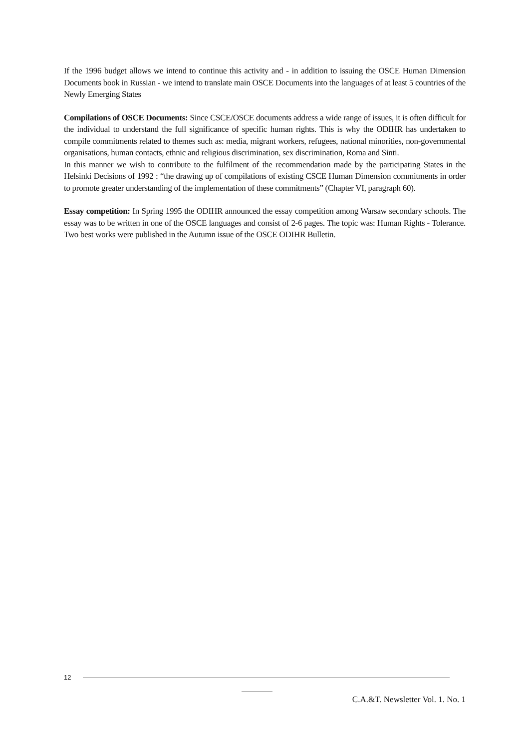If the 1996 budget allows we intend to continue this activity and - in addition to issuing the OSCE Human Dimension Documents book in Russian - we intend to translate main OSCE Documents into the languages of at least 5 countries of the Newly Emerging States
Compilations of OSCE Documents: Since CSCE/OSCE documents address a wide range of issues, it is often difficult for the individual to understand the full significance of specific human rights. This is why the ODIHR has undertaken to compile commitments related to themes such as: media, migrant workers, refugees, national minorities, non-governmental organisations, human contacts, ethnic and religious discrimination, sex discrimination, Roma and Sinti.
In this manner we wish to contribute to the fulfilment of the recommendation made by the participating States in the Helsinki Decisions of 1992 : “the drawing up of compilations of existing CSCE Human Dimension commitments in order to promote greater understanding of the implementation of these commitments” (Chapter VI, paragraph 60).
Essay competition: In Spring 1995 the ODIHR announced the essay competition among Warsaw secondary schools. The essay was to be written in one of the OSCE languages and consist of 2-6 pages. The topic was: Human Rights - Tolerance. Two best works were published in the Autumn issue of the OSCE ODIHR Bulletin.
12
C.A.&T. Newsletter Vol. 1. No. 1